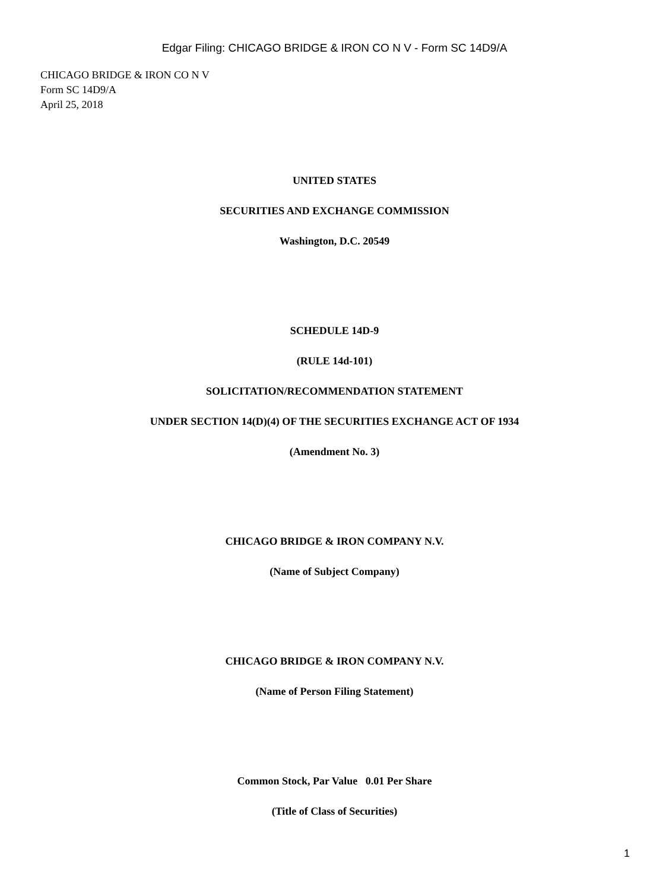Edgar Filing: CHICAGO BRIDGE & IRON CO N V - Form SC 14D9/A
CHICAGO BRIDGE & IRON CO N V
Form SC 14D9/A
April 25, 2018
UNITED STATES
SECURITIES AND EXCHANGE COMMISSION
Washington, D.C. 20549
SCHEDULE 14D-9
(RULE 14d-101)
SOLICITATION/RECOMMENDATION STATEMENT
UNDER SECTION 14(D)(4) OF THE SECURITIES EXCHANGE ACT OF 1934
(Amendment No. 3)
CHICAGO BRIDGE & IRON COMPANY N.V.
(Name of Subject Company)
CHICAGO BRIDGE & IRON COMPANY N.V.
(Name of Person Filing Statement)
Common Stock, Par Value 0.01 Per Share
(Title of Class of Securities)
1